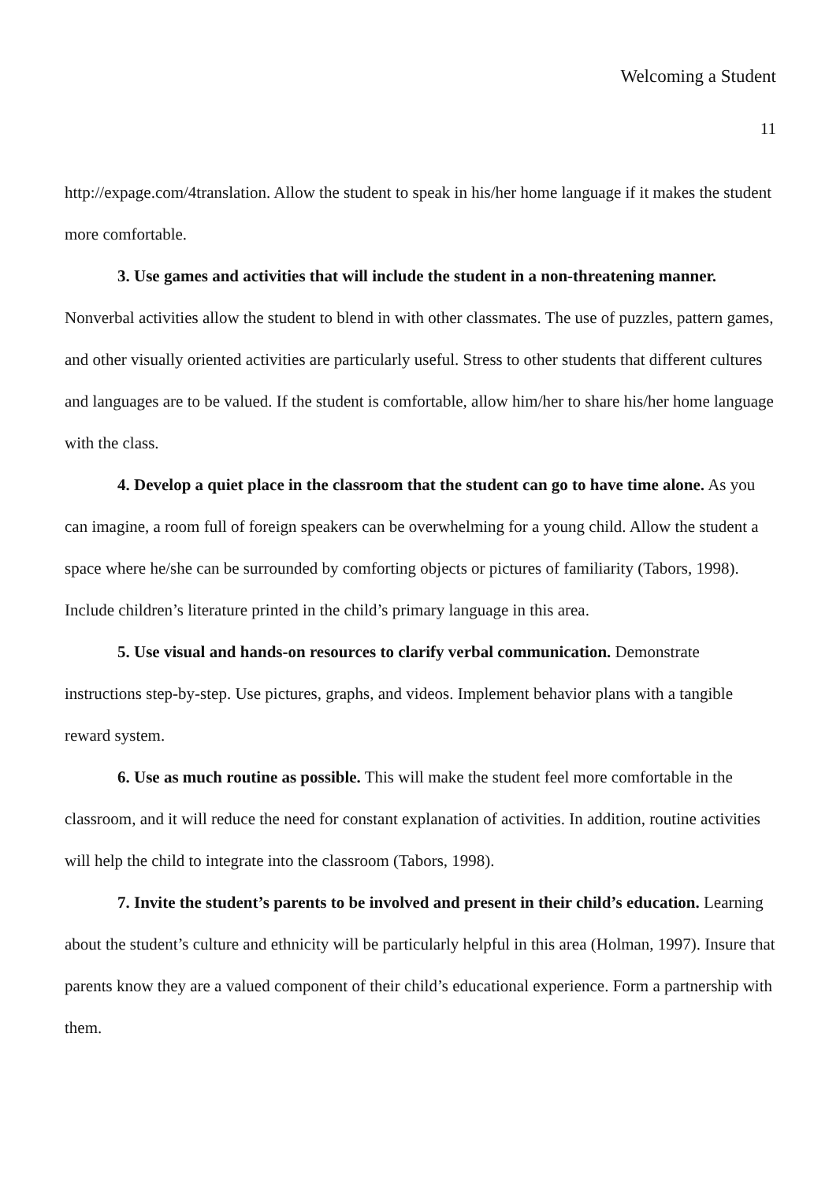Welcoming a Student
11
http://expage.com/4translation. Allow the student to speak in his/her home language if it makes the student more comfortable.
3. Use games and activities that will include the student in a non-threatening manner. Nonverbal activities allow the student to blend in with other classmates. The use of puzzles, pattern games, and other visually oriented activities are particularly useful. Stress to other students that different cultures and languages are to be valued. If the student is comfortable, allow him/her to share his/her home language with the class.
4. Develop a quiet place in the classroom that the student can go to have time alone. As you can imagine, a room full of foreign speakers can be overwhelming for a young child. Allow the student a space where he/she can be surrounded by comforting objects or pictures of familiarity (Tabors, 1998). Include children’s literature printed in the child’s primary language in this area.
5. Use visual and hands-on resources to clarify verbal communication. Demonstrate instructions step-by-step. Use pictures, graphs, and videos. Implement behavior plans with a tangible reward system.
6. Use as much routine as possible. This will make the student feel more comfortable in the classroom, and it will reduce the need for constant explanation of activities. In addition, routine activities will help the child to integrate into the classroom (Tabors, 1998).
7. Invite the student’s parents to be involved and present in their child’s education. Learning about the student’s culture and ethnicity will be particularly helpful in this area (Holman, 1997). Insure that parents know they are a valued component of their child’s educational experience. Form a partnership with them.